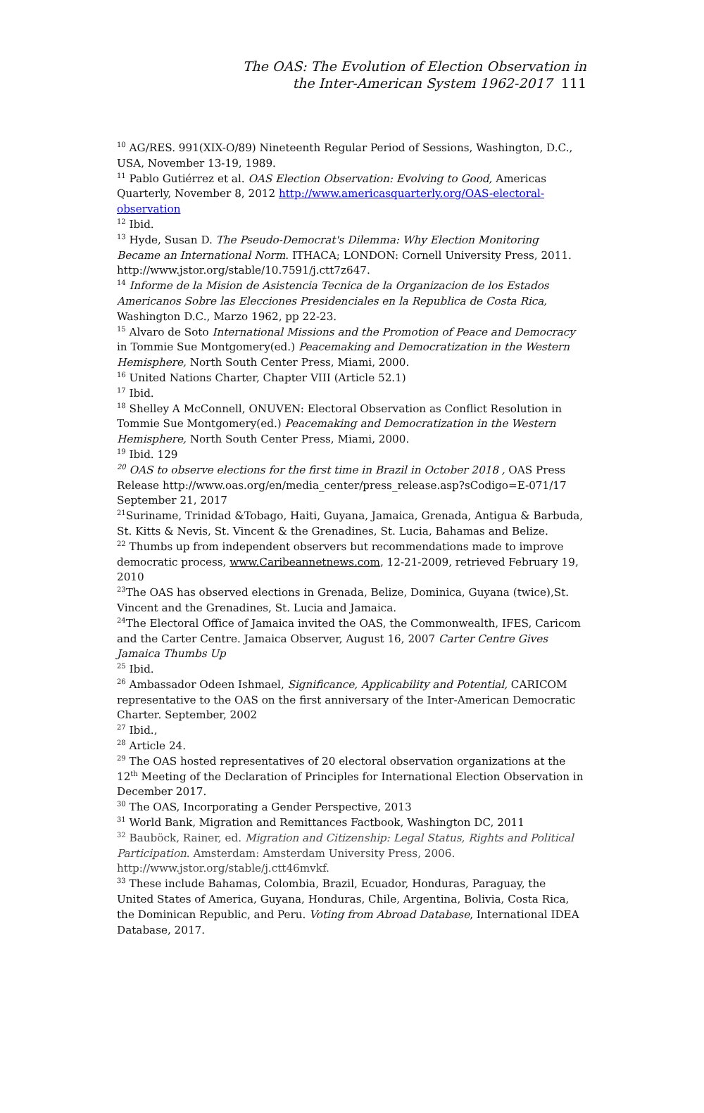The OAS: The Evolution of Election Observation in
the Inter-American System 1962-2017 111
<sup>10</sup> AG/RES. 991(XIX-O/89) Nineteenth Regular Period of Sessions, Washington, D.C., USA, November 13-19, 1989.
<sup>11</sup> Pablo Gutiérrez et al. OAS Election Observation: Evolving to Good, Americas Quarterly, November 8, 2012 http://www.americasquarterly.org/OAS-electoral-observation
<sup>12</sup> Ibid.
<sup>13</sup> Hyde, Susan D. The Pseudo-Democrat's Dilemma: Why Election Monitoring Became an International Norm. ITHACA; LONDON: Cornell University Press, 2011. http://www.jstor.org/stable/10.7591/j.ctt7z647.
<sup>14</sup> Informe de la Mision de Asistencia Tecnica de la Organizacion de los Estados Americanos Sobre las Elecciones Presidenciales en la Republica de Costa Rica, Washington D.C., Marzo 1962, pp 22-23.
<sup>15</sup> Alvaro de Soto International Missions and the Promotion of Peace and Democracy in Tommie Sue Montgomery(ed.) Peacemaking and Democratization in the Western Hemisphere, North South Center Press, Miami, 2000.
<sup>16</sup> United Nations Charter, Chapter VIII (Article 52.1)
<sup>17</sup> Ibid.
<sup>18</sup> Shelley A McConnell, ONUVEN: Electoral Observation as Conflict Resolution in Tommie Sue Montgomery(ed.) Peacemaking and Democratization in the Western Hemisphere, North South Center Press, Miami, 2000.
<sup>19</sup> Ibid. 129
<sup>20</sup> OAS to observe elections for the first time in Brazil in October 2018 , OAS Press Release http://www.oas.org/en/media_center/press_release.asp?sCodigo=E-071/17 September 21, 2017
<sup>21</sup> Suriname, Trinidad &Tobago, Haiti, Guyana, Jamaica, Grenada, Antigua & Barbuda, St. Kitts & Nevis, St. Vincent & the Grenadines, St. Lucia, Bahamas and Belize.
<sup>22</sup> Thumbs up from independent observers but recommendations made to improve democratic process, www.Caribeannetnews.com, 12-21-2009, retrieved February 19, 2010
<sup>23</sup> The OAS has observed elections in Grenada, Belize, Dominica, Guyana (twice),St. Vincent and the Grenadines, St. Lucia and Jamaica.
<sup>24</sup> The Electoral Office of Jamaica invited the OAS, the Commonwealth, IFES, Caricom and the Carter Centre. Jamaica Observer, August 16, 2007 Carter Centre Gives Jamaica Thumbs Up
<sup>25</sup> Ibid.
<sup>26</sup> Ambassador Odeen Ishmael, Significance, Applicability and Potential, CARICOM representative to the OAS on the first anniversary of the Inter-American Democratic Charter. September, 2002
<sup>27</sup> Ibid.,
<sup>28</sup> Article 24.
<sup>29</sup> The OAS hosted representatives of 20 electoral observation organizations at the 12<sup>th</sup> Meeting of the Declaration of Principles for International Election Observation in December 2017.
<sup>30</sup> The OAS, Incorporating a Gender Perspective, 2013
<sup>31</sup> World Bank, Migration and Remittances Factbook, Washington DC, 2011
<sup>32</sup> Bauböck, Rainer, ed. Migration and Citizenship: Legal Status, Rights and Political Participation. Amsterdam: Amsterdam University Press, 2006. http://www.jstor.org/stable/j.ctt46mvkf.
<sup>33</sup> These include Bahamas, Colombia, Brazil, Ecuador, Honduras, Paraguay, the United States of America, Guyana, Honduras, Chile, Argentina, Bolivia, Costa Rica, the Dominican Republic, and Peru. Voting from Abroad Database, International IDEA Database, 2017.